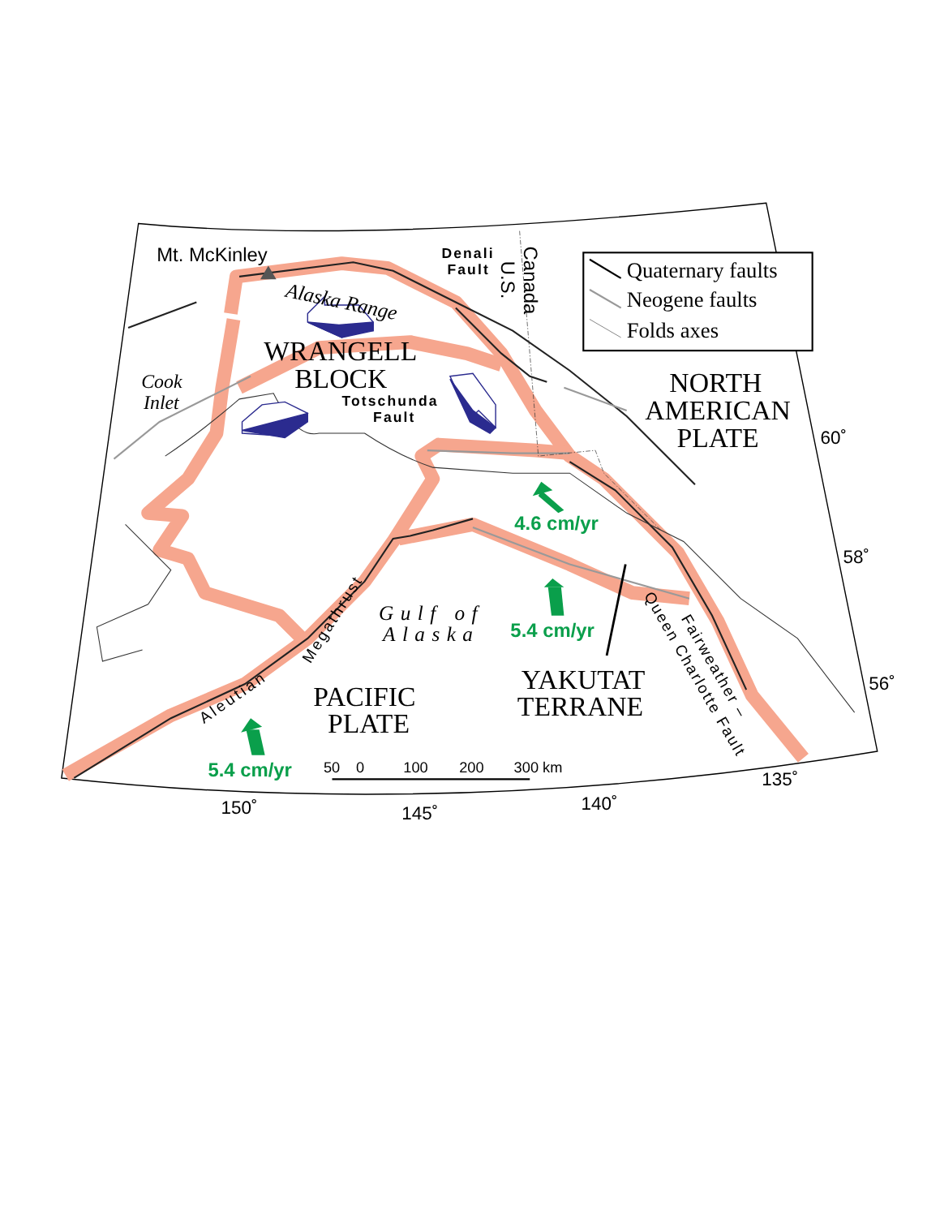Quaternary faults
Neogene faults
Folds axes
Mt. McKinley
Denali
Fault
U.S.
Canada
Alaska Range
WRANGELL
BLOCK
Cook
Inlet
Totschunda
Fault
NORTH
AMERICAN
PLATE
60˚
58˚
56˚
4.6 cm/yr
Gulf of
Alaska
5.4 cm/yr
Megathrust
Aleutian
Fairweather –
Queen Charlotte Fault
PACIFIC
PLATE
YAKUTAT
TERRANE
5.4 cm/yr
50
0
100
200
300 km
135˚
140˚
145˚
150˚